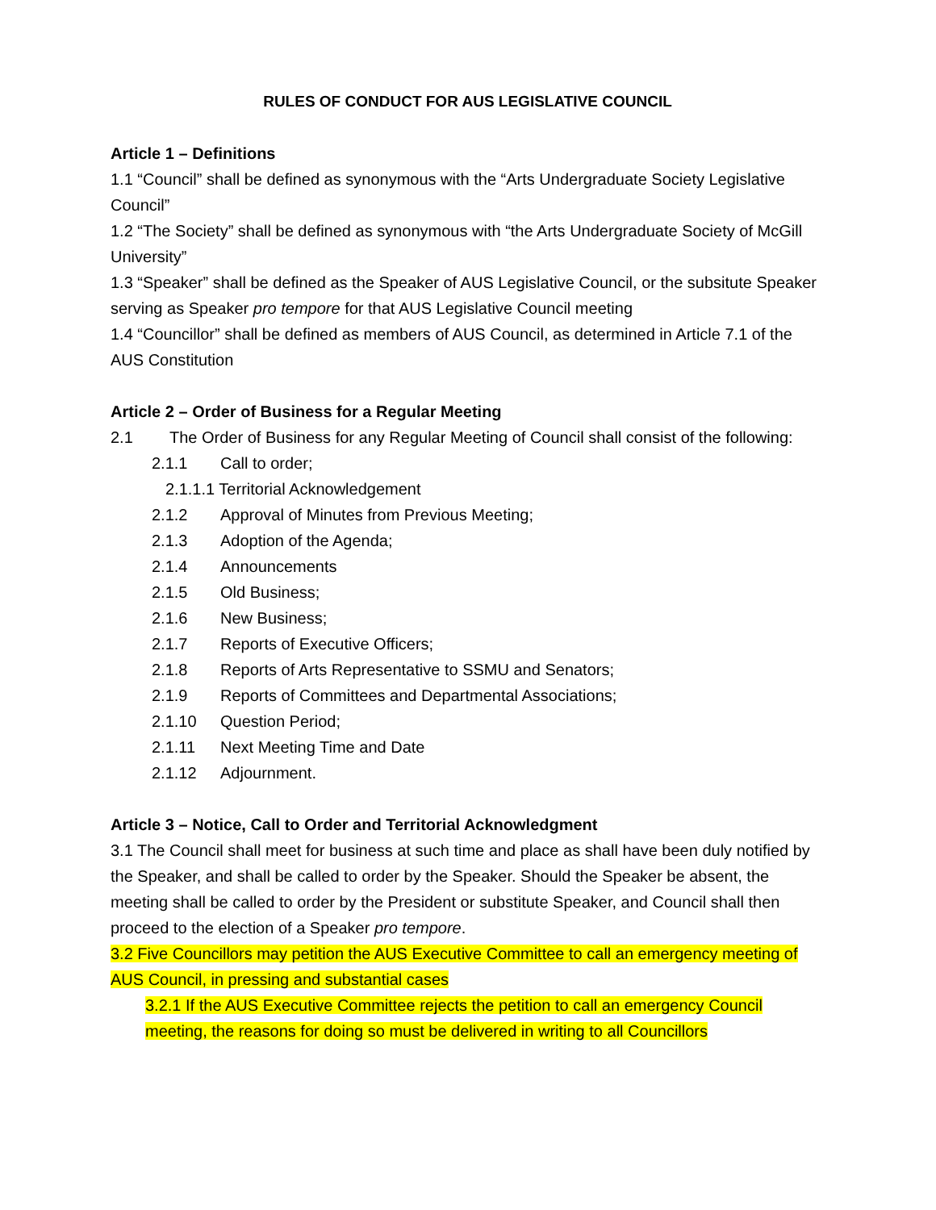RULES OF CONDUCT FOR AUS LEGISLATIVE COUNCIL
Article 1 – Definitions
1.1 “Council” shall be defined as synonymous with the “Arts Undergraduate Society Legislative Council”
1.2 “The Society” shall be defined as synonymous with “the Arts Undergraduate Society of McGill University”
1.3 “Speaker” shall be defined as the Speaker of AUS Legislative Council, or the subsitute Speaker serving as Speaker pro tempore for that AUS Legislative Council meeting
1.4 “Councillor” shall be defined as members of AUS Council, as determined in Article 7.1 of the AUS Constitution
Article 2 – Order of Business for a Regular Meeting
2.1 The Order of Business for any Regular Meeting of Council shall consist of the following:
2.1.1 Call to order;
2.1.1.1 Territorial Acknowledgement
2.1.2 Approval of Minutes from Previous Meeting;
2.1.3 Adoption of the Agenda;
2.1.4 Announcements
2.1.5 Old Business;
2.1.6 New Business;
2.1.7 Reports of Executive Officers;
2.1.8 Reports of Arts Representative to SSMU and Senators;
2.1.9 Reports of Committees and Departmental Associations;
2.1.10 Question Period;
2.1.11 Next Meeting Time and Date
2.1.12 Adjournment.
Article 3 – Notice, Call to Order and Territorial Acknowledgment
3.1 The Council shall meet for business at such time and place as shall have been duly notified by the Speaker, and shall be called to order by the Speaker. Should the Speaker be absent, the meeting shall be called to order by the President or substitute Speaker, and Council shall then proceed to the election of a Speaker pro tempore.
3.2 Five Councillors may petition the AUS Executive Committee to call an emergency meeting of AUS Council, in pressing and substantial cases
3.2.1 If the AUS Executive Committee rejects the petition to call an emergency Council meeting, the reasons for doing so must be delivered in writing to all Councillors